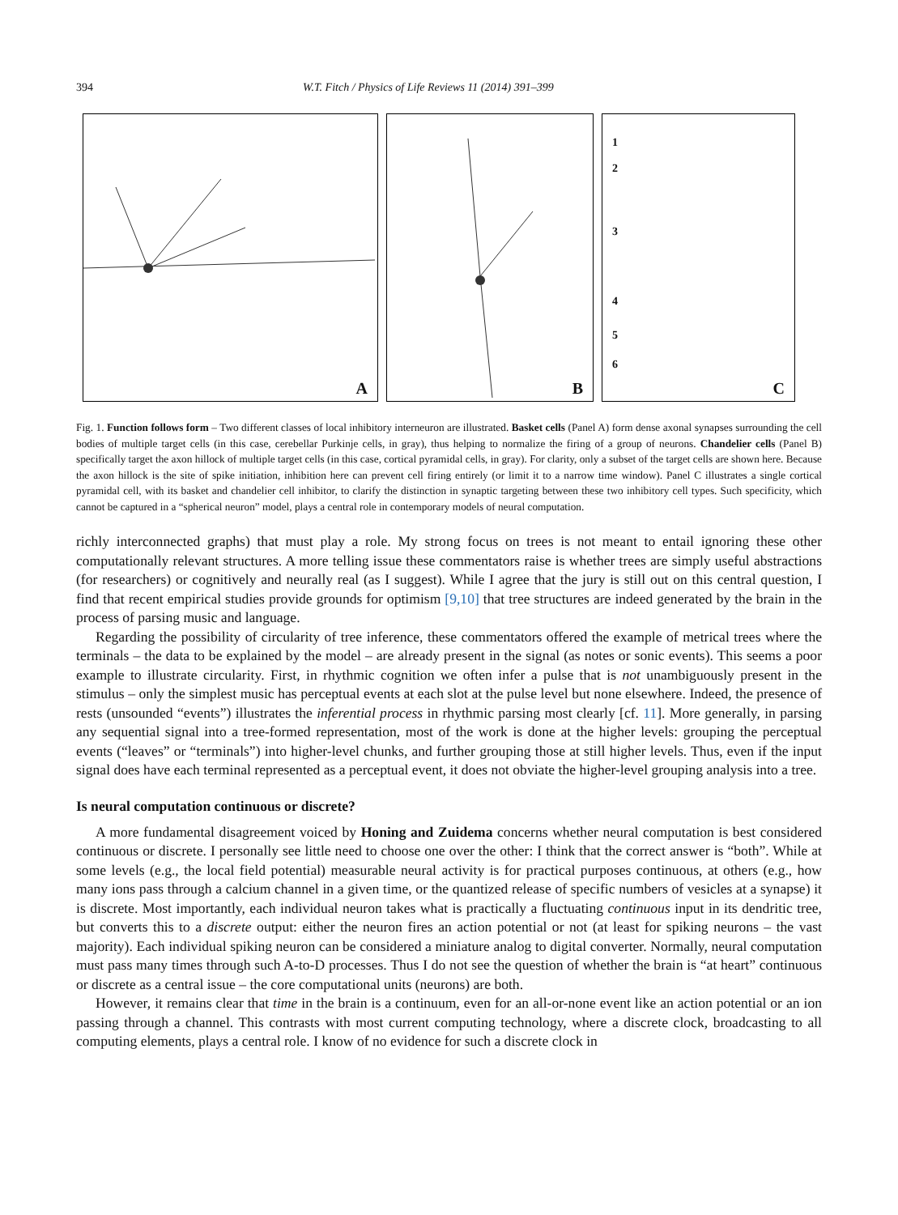394 W.T. Fitch / Physics of Life Reviews 11 (2014) 391–399
A
B
1
2
3
4
5
6
C
Fig. 1. Function follows form – Two different classes of local inhibitory interneuron are illustrated. Basket cells (Panel A) form dense axonal synapses surrounding the cell bodies of multiple target cells (in this case, cerebellar Purkinje cells, in gray), thus helping to normalize the firing of a group of neurons. Chandelier cells (Panel B) specifically target the axon hillock of multiple target cells (in this case, cortical pyramidal cells, in gray). For clarity, only a subset of the target cells are shown here. Because the axon hillock is the site of spike initiation, inhibition here can prevent cell firing entirely (or limit it to a narrow time window). Panel C illustrates a single cortical pyramidal cell, with its basket and chandelier cell inhibitor, to clarify the distinction in synaptic targeting between these two inhibitory cell types. Such specificity, which cannot be captured in a “spherical neuron” model, plays a central role in contemporary models of neural computation.
richly interconnected graphs) that must play a role. My strong focus on trees is not meant to entail ignoring these other computationally relevant structures. A more telling issue these commentators raise is whether trees are simply useful abstractions (for researchers) or cognitively and neurally real (as I suggest). While I agree that the jury is still out on this central question, I find that recent empirical studies provide grounds for optimism [9,10] that tree structures are indeed generated by the brain in the process of parsing music and language.
Regarding the possibility of circularity of tree inference, these commentators offered the example of metrical trees where the terminals – the data to be explained by the model – are already present in the signal (as notes or sonic events). This seems a poor example to illustrate circularity. First, in rhythmic cognition we often infer a pulse that is not unambiguously present in the stimulus – only the simplest music has perceptual events at each slot at the pulse level but none elsewhere. Indeed, the presence of rests (unsounded “events”) illustrates the inferential process in rhythmic parsing most clearly [cf. 11]. More generally, in parsing any sequential signal into a tree-formed representation, most of the work is done at the higher levels: grouping the perceptual events (“leaves” or “terminals”) into higher-level chunks, and further grouping those at still higher levels. Thus, even if the input signal does have each terminal represented as a perceptual event, it does not obviate the higher-level grouping analysis into a tree.
Is neural computation continuous or discrete?
A more fundamental disagreement voiced by Honing and Zuidema concerns whether neural computation is best considered continuous or discrete. I personally see little need to choose one over the other: I think that the correct answer is “both”. While at some levels (e.g., the local field potential) measurable neural activity is for practical purposes continuous, at others (e.g., how many ions pass through a calcium channel in a given time, or the quantized release of specific numbers of vesicles at a synapse) it is discrete. Most importantly, each individual neuron takes what is practically a fluctuating continuous input in its dendritic tree, but converts this to a discrete output: either the neuron fires an action potential or not (at least for spiking neurons – the vast majority). Each individual spiking neuron can be considered a miniature analog to digital converter. Normally, neural computation must pass many times through such A-to-D processes. Thus I do not see the question of whether the brain is “at heart” continuous or discrete as a central issue – the core computational units (neurons) are both.
However, it remains clear that time in the brain is a continuum, even for an all-or-none event like an action potential or an ion passing through a channel. This contrasts with most current computing technology, where a discrete clock, broadcasting to all computing elements, plays a central role. I know of no evidence for such a discrete clock in